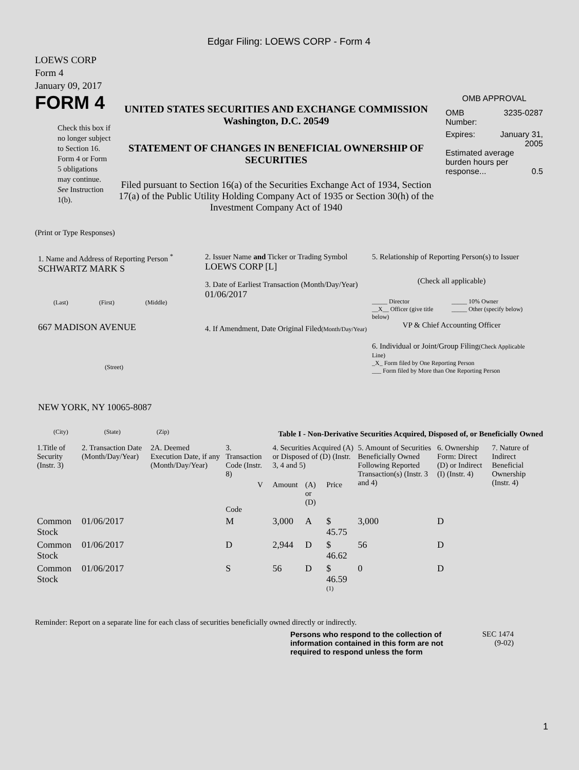Edgar Filing: LOEWS CORP - Form 4
LOEWS CORP
Form 4
January 09, 2017
FORM 4
Check this box if no longer subject to Section 16. Form 4 or Form 5 obligations may continue. See Instruction 1(b).
UNITED STATES SECURITIES AND EXCHANGE COMMISSION
Washington, D.C. 20549
STATEMENT OF CHANGES IN BENEFICIAL OWNERSHIP OF SECURITIES
Filed pursuant to Section 16(a) of the Securities Exchange Act of 1934, Section 17(a) of the Public Utility Holding Company Act of 1935 or Section 30(h) of the Investment Company Act of 1940
OMB APPROVAL
OMB
Number: 3235-0287
Expires: January 31,
2005
Estimated average burden hours per response... 0.5
(Print or Type Responses)
1. Name and Address of Reporting Person <sup>*</sup>
SCHWARTZ MARK S
(Last) (First) (Middle)
667 MADISON AVENUE
(Street)
NEW YORK, NY 10065-8087
(City) (State) (Zip)
2. Issuer Name and Ticker or Trading Symbol
LOEWS CORP [L]
3. Date of Earliest Transaction (Month/Day/Year)
01/06/2017
4. If Amendment, Date Original Filed(Month/Day/Year)
5. Relationship of Reporting Person(s) to Issuer
(Check all applicable)
_____ Director _____ 10% Owner __X__ Officer (give title below) _____ Other (specify below)
VP & Chief Accounting Officer
6. Individual or Joint/Group Filing(Check Applicable Line)
_X_ Form filed by One Reporting Person
___ Form filed by More than One Reporting Person
Table I - Non-Derivative Securities Acquired, Disposed of, or Beneficially Owned
| 1.Title of Security (Instr. 3) | 2. Transaction Date (Month/Day/Year) | 2A. Deemed Execution Date, if any (Month/Day/Year) | 3. Transaction Code (Instr. 8) | | 4. Securities Acquired (A) or Disposed of (D) (Instr. 3, 4 and 5) | | | 5. Amount of Securities Beneficially Owned Following Reported Transaction(s) (Instr. 3 and 4) | 6. Ownership Form: Direct (D) or Indirect (I) (Instr. 4) | 7. Nature of Indirect Beneficial Ownership (Instr. 4) |
| --- | --- | --- | --- | --- | --- | --- | --- | --- | --- | --- |
| | | | Code | V | Amount | (A) or (D) | Price | | | |
| Common Stock | 01/06/2017 | | M | | 3,000 | A | $ 45.75 | 3,000 | D | |
| Common Stock | 01/06/2017 | | D | | 2,944 | D | $ 46.62 | 56 | D | |
| Common Stock | 01/06/2017 | | S | | 56 | D | $ 46.59 <sup>(1)</sup> | 0 | D | |
Reminder: Report on a separate line for each class of securities beneficially owned directly or indirectly.
Persons who respond to the collection of information contained in this form are not required to respond unless the form
SEC 1474
(9-02)
1